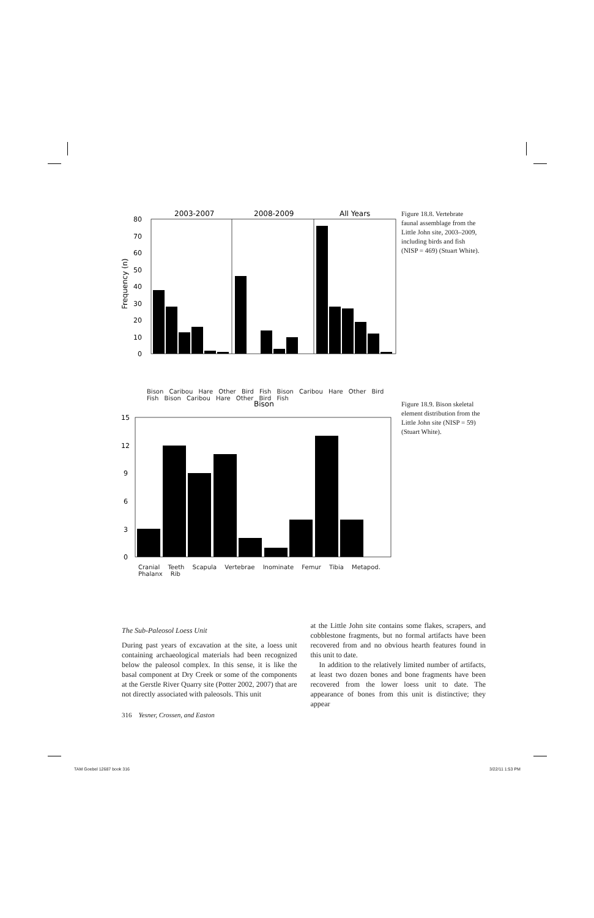2003-2007
2008-2009
All Years
Frequency (n)
80
70
60
50
40
30
20
10
0
Bison Caribou Hare Other Bird Fish Bison Caribou Hare Other Bird Fish Bison Caribou Hare Other Bird Fish
Figure 18.8. Vertebrate faunal assemblage from the Little John site, 2003–2009, including birds and fish (NISP = 469) (Stuart White).
Bison
15
12
9
6
3
0
Cranial Teeth Scapula Vertebrae Inominate Femur Tibia Metapod. Phalanx Rib
Figure 18.9. Bison skeletal element distribution from the Little John site (NISP = 59) (Stuart White).
The Sub-Paleosol Loess Unit
During past years of excavation at the site, a loess unit containing archaeological materials had been recognized below the paleosol complex. In this sense, it is like the basal component at Dry Creek or some of the components at the Gerstle River Quarry site (Potter 2002, 2007) that are not directly associated with paleosols. This unit
at the Little John site contains some flakes, scrapers, and cobblestone fragments, but no formal artifacts have been recovered from and no obvious hearth features found in this unit to date.
In addition to the relatively limited number of artifacts, at least two dozen bones and bone fragments have been recovered from the lower loess unit to date. The appearance of bones from this unit is distinctive; they appear
316 Yesner, Crossen, and Easton
TAM Goebel 12687 book 316 3/22/11 1:53 PM